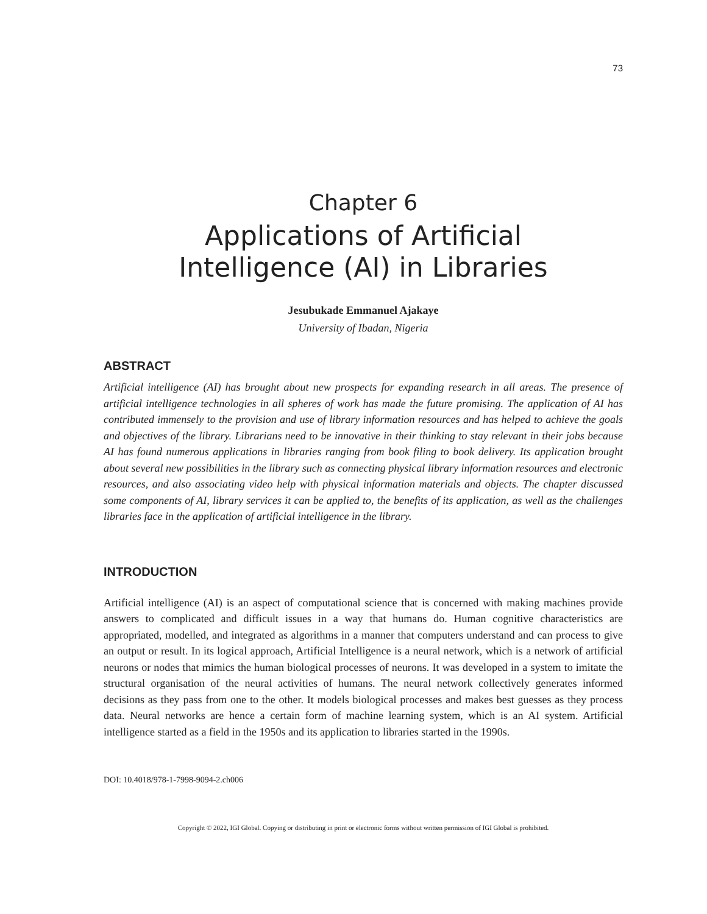73
Chapter 6
Applications of Artificial
Intelligence (AI) in Libraries
Jesubukade Emmanuel Ajakaye
University of Ibadan, Nigeria
ABSTRACT
Artificial intelligence (AI) has brought about new prospects for expanding research in all areas. The presence of artificial intelligence technologies in all spheres of work has made the future promising. The application of AI has contributed immensely to the provision and use of library information resources and has helped to achieve the goals and objectives of the library. Librarians need to be innovative in their thinking to stay relevant in their jobs because AI has found numerous applications in libraries ranging from book filing to book delivery. Its application brought about several new possibilities in the library such as connecting physical library information resources and electronic resources, and also associating video help with physical information materials and objects. The chapter discussed some components of AI, library services it can be applied to, the benefits of its application, as well as the challenges libraries face in the application of artificial intelligence in the library.
INTRODUCTION
Artificial intelligence (AI) is an aspect of computational science that is concerned with making machines provide answers to complicated and difficult issues in a way that humans do. Human cognitive characteristics are appropriated, modelled, and integrated as algorithms in a manner that computers understand and can process to give an output or result. In its logical approach, Artificial Intelligence is a neural network, which is a network of artificial neurons or nodes that mimics the human biological processes of neurons. It was developed in a system to imitate the structural organisation of the neural activities of humans. The neural network collectively generates informed decisions as they pass from one to the other. It models biological processes and makes best guesses as they process data. Neural networks are hence a certain form of machine learning system, which is an AI system. Artificial intelligence started as a field in the 1950s and its application to libraries started in the 1990s.
DOI: 10.4018/978-1-7998-9094-2.ch006
Copyright © 2022, IGI Global. Copying or distributing in print or electronic forms without written permission of IGI Global is prohibited.